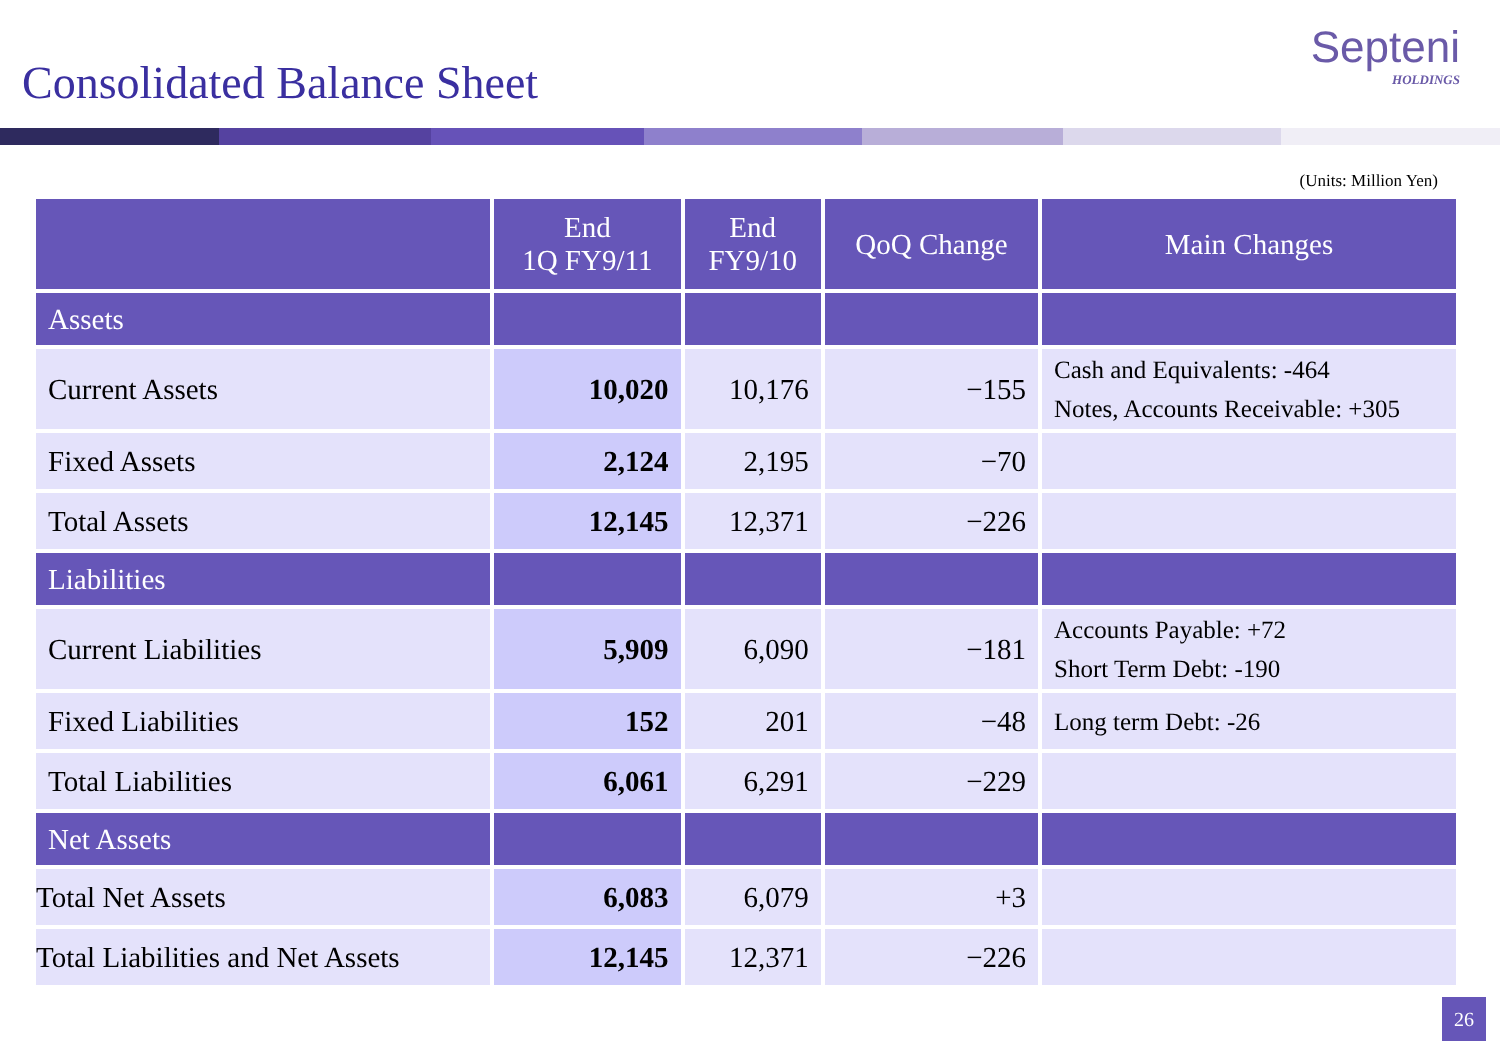Consolidated Balance Sheet
Septeni
HOLDINGS
(Units: Million Yen)
| | End 1Q FY9/11 | End FY9/10 | QoQ Change | Main Changes |
| --- | --- | --- | --- | --- |
| Assets | | | | |
| Current Assets | 10,020 | 10,176 | −155 | Cash and Equivalents: -464 Notes, Accounts Receivable: +305 |
| Fixed Assets | 2,124 | 2,195 | −70 | |
| Total Assets | 12,145 | 12,371 | −226 | |
| Liabilities | | | | |
| Current Liabilities | 5,909 | 6,090 | −181 | Accounts Payable: +72 Short Term Debt: -190 |
| Fixed Liabilities | 152 | 201 | −48 | Long term Debt: -26 |
| Total Liabilities | 6,061 | 6,291 | −229 | |
| Net Assets | | | | |
| Total Net Assets | 6,083 | 6,079 | +3 | |
| Total Liabilities and Net Assets | 12,145 | 12,371 | −226 | |
26